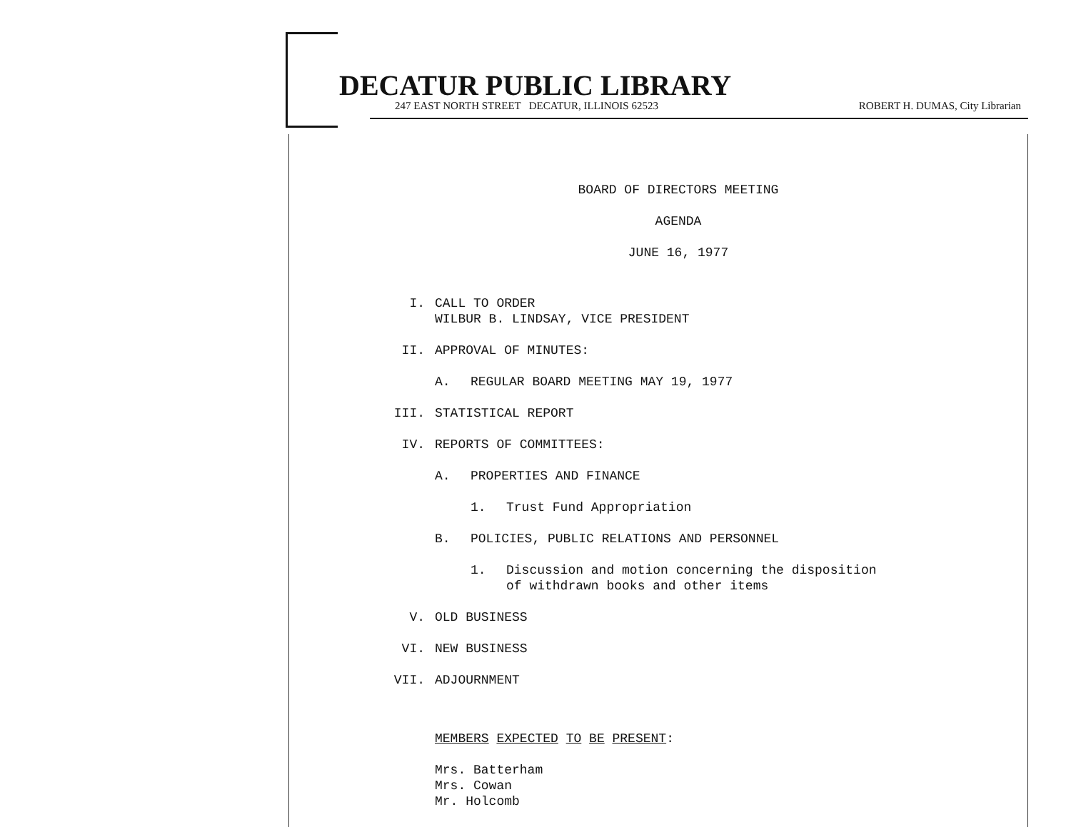DECATUR PUBLIC LIBRARY
247 EAST NORTH STREET DECATUR, ILLINOIS 62523 ROBERT H. DUMAS, City Librarian
BOARD OF DIRECTORS MEETING
AGENDA
JUNE 16, 1977
I. CALL TO ORDER
WILBUR B. LINDSAY, VICE PRESIDENT
II. APPROVAL OF MINUTES:
A. REGULAR BOARD MEETING MAY 19, 1977
III. STATISTICAL REPORT
IV. REPORTS OF COMMITTEES:
A. PROPERTIES AND FINANCE
1. Trust Fund Appropriation
B. POLICIES, PUBLIC RELATIONS AND PERSONNEL
1. Discussion and motion concerning the disposition
of withdrawn books and other items
V. OLD BUSINESS
VI. NEW BUSINESS
VII. ADJOURNMENT
MEMBERS EXPECTED TO BE PRESENT:
Mrs. Batterham
Mrs. Cowan
Mr. Holcomb